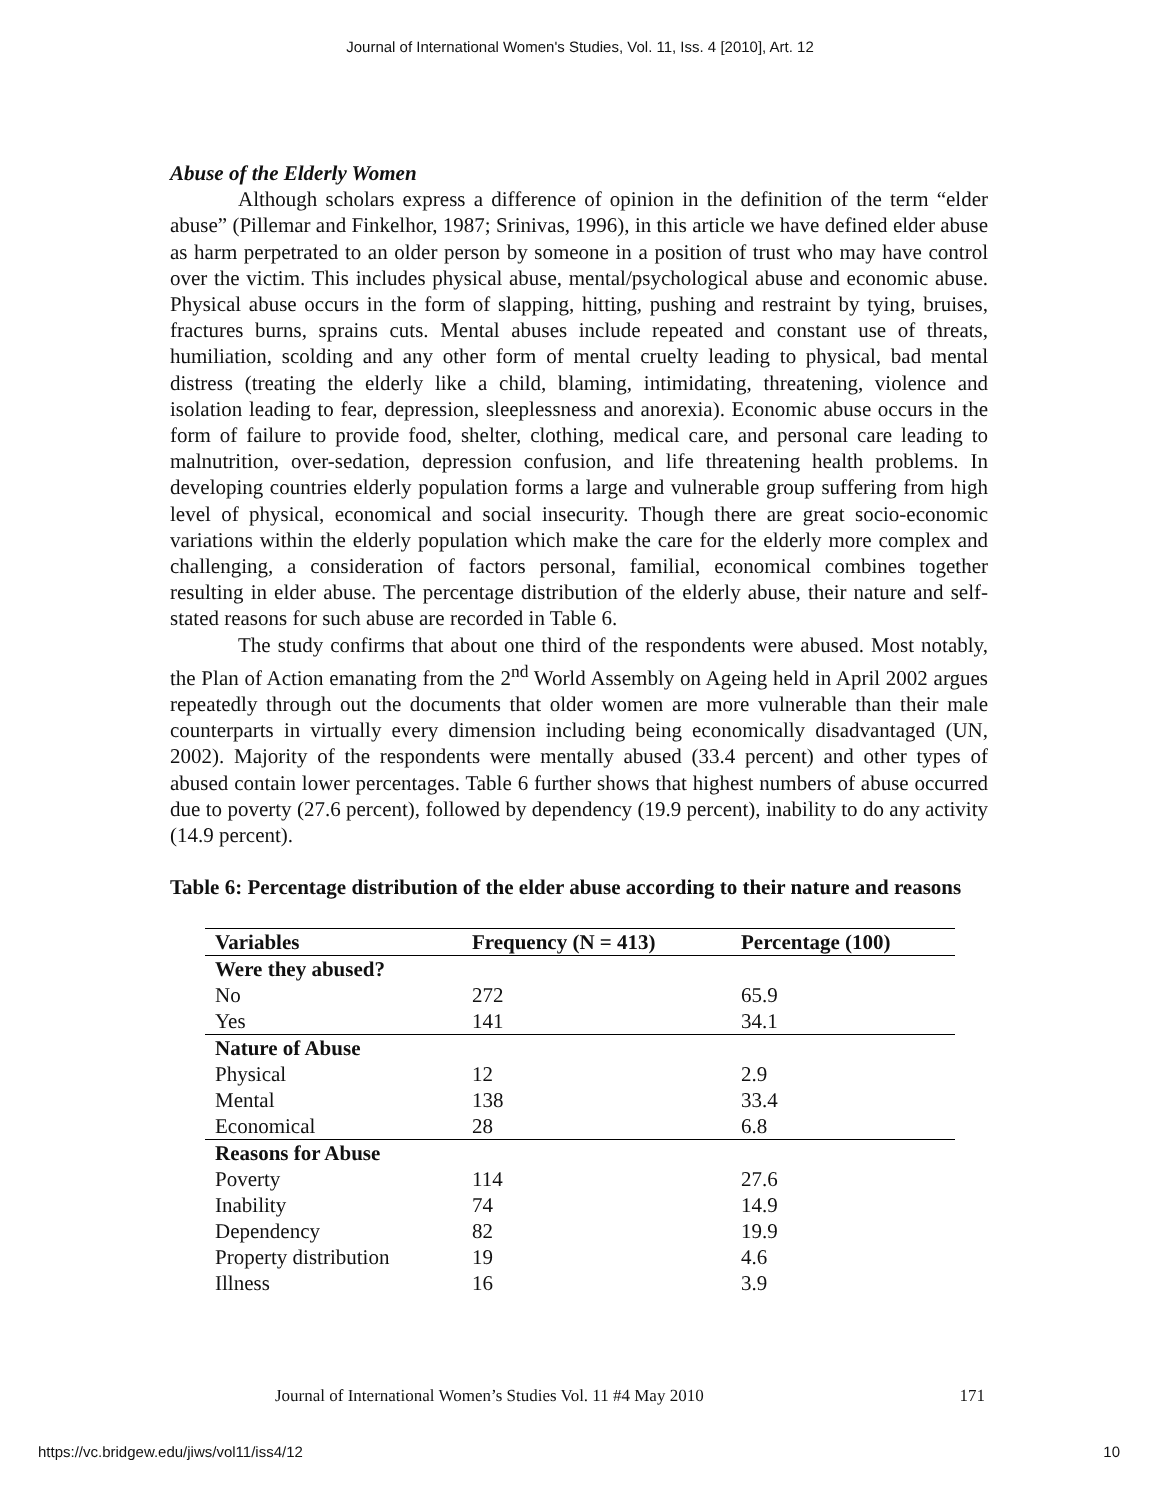Journal of International Women's Studies, Vol. 11, Iss. 4 [2010], Art. 12
Abuse of the Elderly Women
Although scholars express a difference of opinion in the definition of the term “elder abuse” (Pillemar and Finkelhor, 1987; Srinivas, 1996), in this article we have defined elder abuse as harm perpetrated to an older person by someone in a position of trust who may have control over the victim. This includes physical abuse, mental/psychological abuse and economic abuse. Physical abuse occurs in the form of slapping, hitting, pushing and restraint by tying, bruises, fractures burns, sprains cuts. Mental abuses include repeated and constant use of threats, humiliation, scolding and any other form of mental cruelty leading to physical, bad mental distress (treating the elderly like a child, blaming, intimidating, threatening, violence and isolation leading to fear, depression, sleeplessness and anorexia). Economic abuse occurs in the form of failure to provide food, shelter, clothing, medical care, and personal care leading to malnutrition, over-sedation, depression confusion, and life threatening health problems. In developing countries elderly population forms a large and vulnerable group suffering from high level of physical, economical and social insecurity. Though there are great socio-economic variations within the elderly population which make the care for the elderly more complex and challenging, a consideration of factors personal, familial, economical combines together resulting in elder abuse. The percentage distribution of the elderly abuse, their nature and self-stated reasons for such abuse are recorded in Table 6.
The study confirms that about one third of the respondents were abused. Most notably, the Plan of Action emanating from the 2<sup>nd</sup> World Assembly on Ageing held in April 2002 argues repeatedly through out the documents that older women are more vulnerable than their male counterparts in virtually every dimension including being economically disadvantaged (UN, 2002). Majority of the respondents were mentally abused (33.4 percent) and other types of abused contain lower percentages. Table 6 further shows that highest numbers of abuse occurred due to poverty (27.6 percent), followed by dependency (19.9 percent), inability to do any activity (14.9 percent).
Table 6: Percentage distribution of the elder abuse according to their nature and reasons
| Variables | Frequency (N = 413) | Percentage (100) |
| --- | --- | --- |
| Were they abused? | | |
| No | 272 | 65.9 |
| Yes | 141 | 34.1 |
| Nature of Abuse | | |
| Physical | 12 | 2.9 |
| Mental | 138 | 33.4 |
| Economical | 28 | 6.8 |
| Reasons for Abuse | | |
| Poverty | 114 | 27.6 |
| Inability | 74 | 14.9 |
| Dependency | 82 | 19.9 |
| Property distribution | 19 | 4.6 |
| Illness | 16 | 3.9 |
Journal of International Women’s Studies Vol. 11 #4 May 2010 171
https://vc.bridgew.edu/jiws/vol11/iss4/12 10